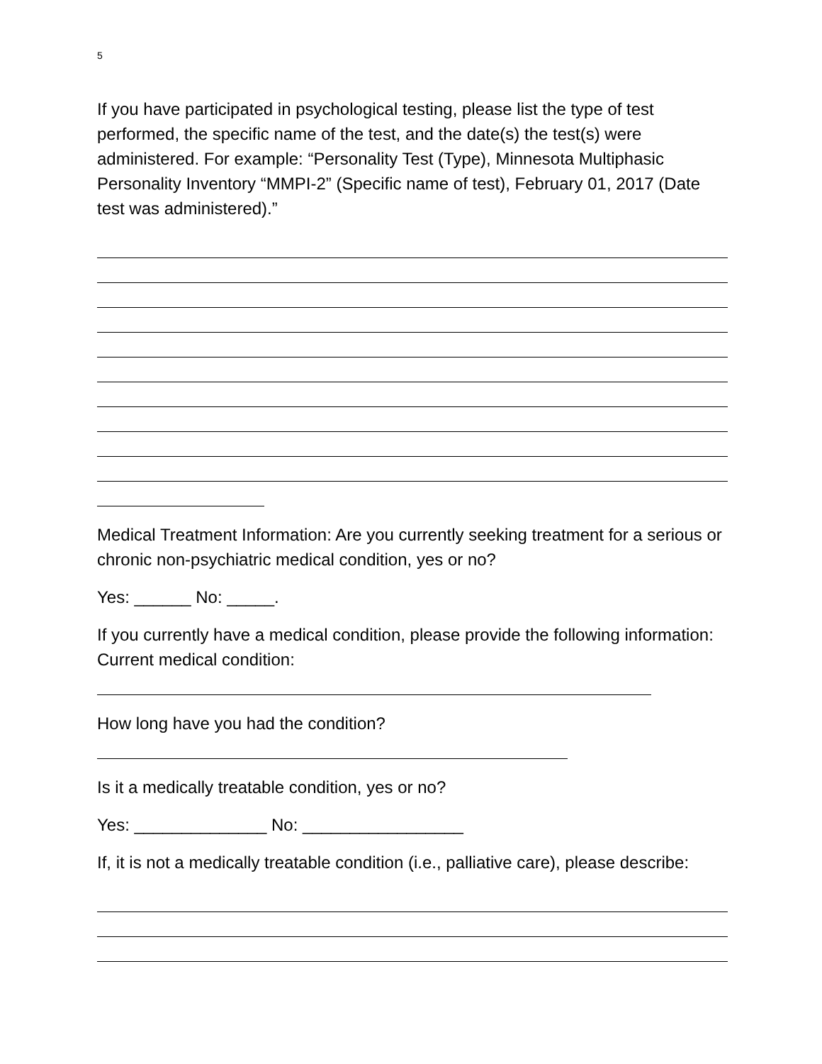5
If you have participated in psychological testing, please list the type of test performed, the specific name of the test, and the date(s) the test(s) were administered. For example: “Personality Test (Type), Minnesota Multiphasic Personality Inventory “MMPI-2” (Specific name of test), February 01, 2017 (Date test was administered).”
Medical Treatment Information: Are you currently seeking treatment for a serious or chronic non-psychiatric medical condition, yes or no?
Yes: ______ No: _____.
If you currently have a medical condition, please provide the following information: Current medical condition:
How long have you had the condition?
Is it a medically treatable condition, yes or no?
Yes: ______________ No: _________________
If, it is not a medically treatable condition (i.e., palliative care), please describe: